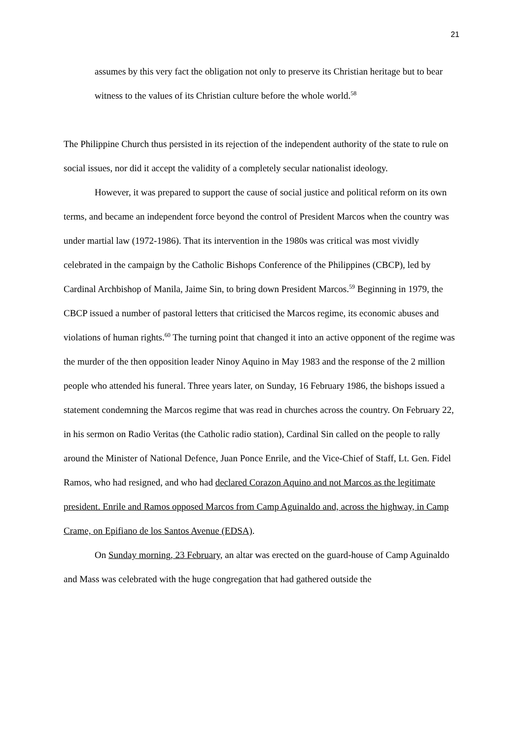21
assumes by this very fact the obligation not only to preserve its Christian heritage but to bear witness to the values of its Christian culture before the whole world.<sup>58</sup>
The Philippine Church thus persisted in its rejection of the independent authority of the state to rule on social issues, nor did it accept the validity of a completely secular nationalist ideology.
However, it was prepared to support the cause of social justice and political reform on its own terms, and became an independent force beyond the control of President Marcos when the country was under martial law (1972-1986). That its intervention in the 1980s was critical was most vividly celebrated in the campaign by the Catholic Bishops Conference of the Philippines (CBCP), led by Cardinal Archbishop of Manila, Jaime Sin, to bring down President Marcos.<sup>59</sup> Beginning in 1979, the CBCP issued a number of pastoral letters that criticised the Marcos regime, its economic abuses and violations of human rights.<sup>60</sup> The turning point that changed it into an active opponent of the regime was the murder of the then opposition leader Ninoy Aquino in May 1983 and the response of the 2 million people who attended his funeral. Three years later, on Sunday, 16 February 1986, the bishops issued a statement condemning the Marcos regime that was read in churches across the country. On February 22, in his sermon on Radio Veritas (the Catholic radio station), Cardinal Sin called on the people to rally around the Minister of National Defence, Juan Ponce Enrile, and the Vice-Chief of Staff, Lt. Gen. Fidel Ramos, who had resigned, and who had declared Corazon Aquino and not Marcos as the legitimate president. Enrile and Ramos opposed Marcos from Camp Aguinaldo and, across the highway, in Camp Crame, on Epifiano de los Santos Avenue (EDSA).
On Sunday morning, 23 February, an altar was erected on the guard-house of Camp Aguinaldo and Mass was celebrated with the huge congregation that had gathered outside the